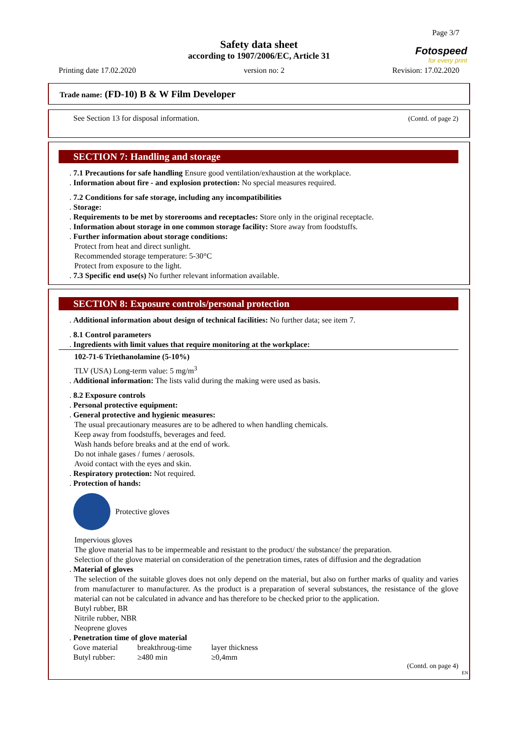Page 3/7
Safety data sheet
according to 1907/2006/EC, Article 31
Fotospeed
for every print
Printing date 17.02.2020 version no: 2 Revision: 17.02.2020
Trade name: (FD-10) B & W Film Developer
(Contd. of page 2) See Section 13 for disposal information.
SECTION 7: Handling and storage
. 7.1 Precautions for safe handling Ensure good ventilation/exhaustion at the workplace.
. Information about fire - and explosion protection: No special measures required.
. 7.2 Conditions for safe storage, including any incompatibilities
. Storage:
. Requirements to be met by storerooms and receptacles: Store only in the original receptacle.
. Information about storage in one common storage facility: Store away from foodstuffs.
. Further information about storage conditions:
Protect from heat and direct sunlight.
Recommended storage temperature: 5-30°C
Protect from exposure to the light.
. 7.3 Specific end use(s) No further relevant information available.
SECTION 8: Exposure controls/personal protection
. Additional information about design of technical facilities: No further data; see item 7.
. 8.1 Control parameters
. Ingredients with limit values that require monitoring at the workplace:
102-71-6 Triethanolamine (5-10%)
TLV (USA) Long-term value: 5 mg/m<sup>3</sup>
. Additional information: The lists valid during the making were used as basis.
. 8.2 Exposure controls
. Personal protective equipment:
. General protective and hygienic measures:
The usual precautionary measures are to be adhered to when handling chemicals.
Keep away from foodstuffs, beverages and feed.
Wash hands before breaks and at the end of work.
Do not inhale gases / fumes / aerosols.
Avoid contact with the eyes and skin.
. Respiratory protection: Not required.
. Protection of hands:
Protective gloves
Impervious gloves
The glove material has to be impermeable and resistant to the product/ the substance/ the preparation.
Selection of the glove material on consideration of the penetration times, rates of diffusion and the degradation
. Material of gloves
The selection of the suitable gloves does not only depend on the material, but also on further marks of quality and varies from manufacturer to manufacturer. As the product is a preparation of several substances, the resistance of the glove material can not be calculated in advance and has therefore to be checked prior to the application.
Butyl rubber, BR
Nitrile rubber, NBR
Neoprene gloves
. Penetration time of glove material
| Gove material | breakthroug-time | layer thickness |
| Butyl rubber: | ≥480 min | ≥0,4mm |
(Contd. on page 4)
EN